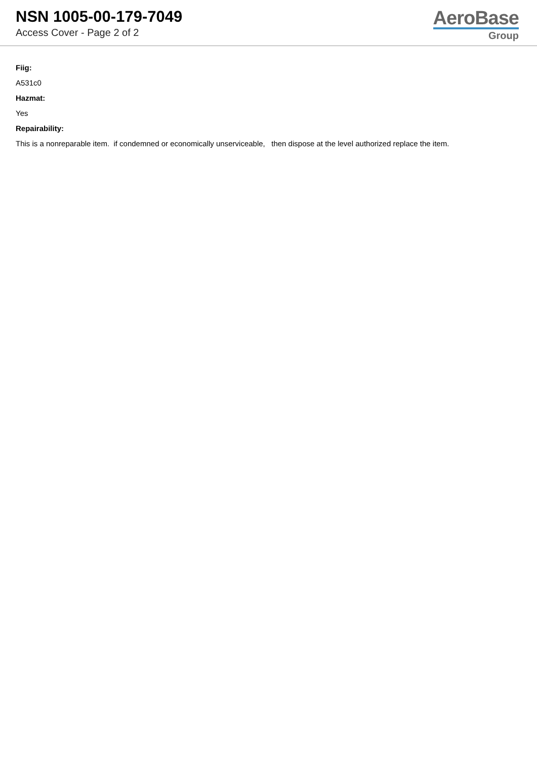NSN 1005-00-179-7049
Access Cover - Page 2 of 2
AeroBase
Group
Fiig:
A531c0
Hazmat:
Yes
Repairability:
This is a nonreparable item. if condemned or economically unserviceable, then dispose at the level authorized replace the item.